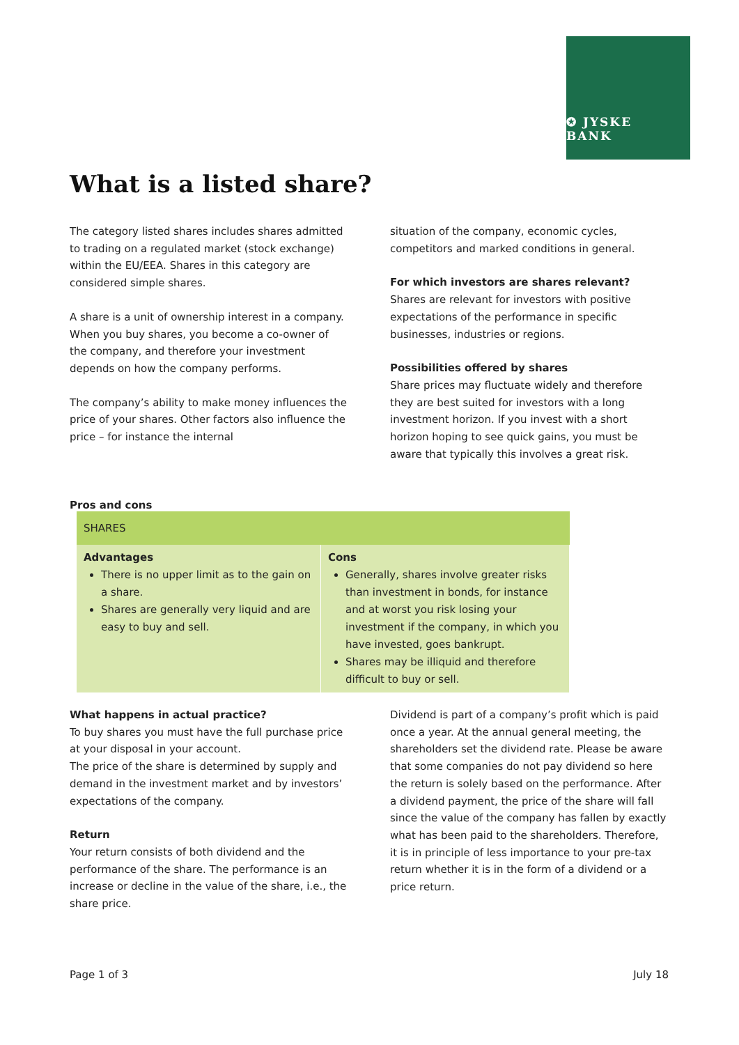✪ JYSKE BANK
What is a listed share?
The category listed shares includes shares admitted to trading on a regulated market (stock exchange) within the EU/EEA. Shares in this category are considered simple shares.
A share is a unit of ownership interest in a company. When you buy shares, you become a co-owner of the company, and therefore your investment depends on how the company performs.
The company’s ability to make money influences the price of your shares. Other factors also influence the price – for instance the internal
situation of the company, economic cycles, competitors and marked conditions in general.
For which investors are shares relevant?
Shares are relevant for investors with positive expectations of the performance in specific businesses, industries or regions.
Possibilities offered by shares
Share prices may fluctuate widely and therefore they are best suited for investors with a long investment horizon. If you invest with a short horizon hoping to see quick gains, you must be aware that typically this involves a great risk.
Pros and cons
| SHARES | |
| --- | --- |
| Advantages There is no upper limit as to the gain on a share. Shares are generally very liquid and are easy to buy and sell. | Cons Generally, shares involve greater risks than investment in bonds, for instance and at worst you risk losing your investment if the company, in which you have invested, goes bankrupt. Shares may be illiquid and therefore difficult to buy or sell. |
What happens in actual practice?
To buy shares you must have the full purchase price at your disposal in your account.
The price of the share is determined by supply and demand in the investment market and by investors’ expectations of the company.
Return
Your return consists of both dividend and the performance of the share. The performance is an increase or decline in the value of the share, i.e., the share price.
Dividend is part of a company’s profit which is paid once a year. At the annual general meeting, the shareholders set the dividend rate. Please be aware that some companies do not pay dividend so here the return is solely based on the performance. After a dividend payment, the price of the share will fall since the value of the company has fallen by exactly what has been paid to the shareholders. Therefore, it is in principle of less importance to your pre-tax return whether it is in the form of a dividend or a price return.
Page 1 of 3 July 18